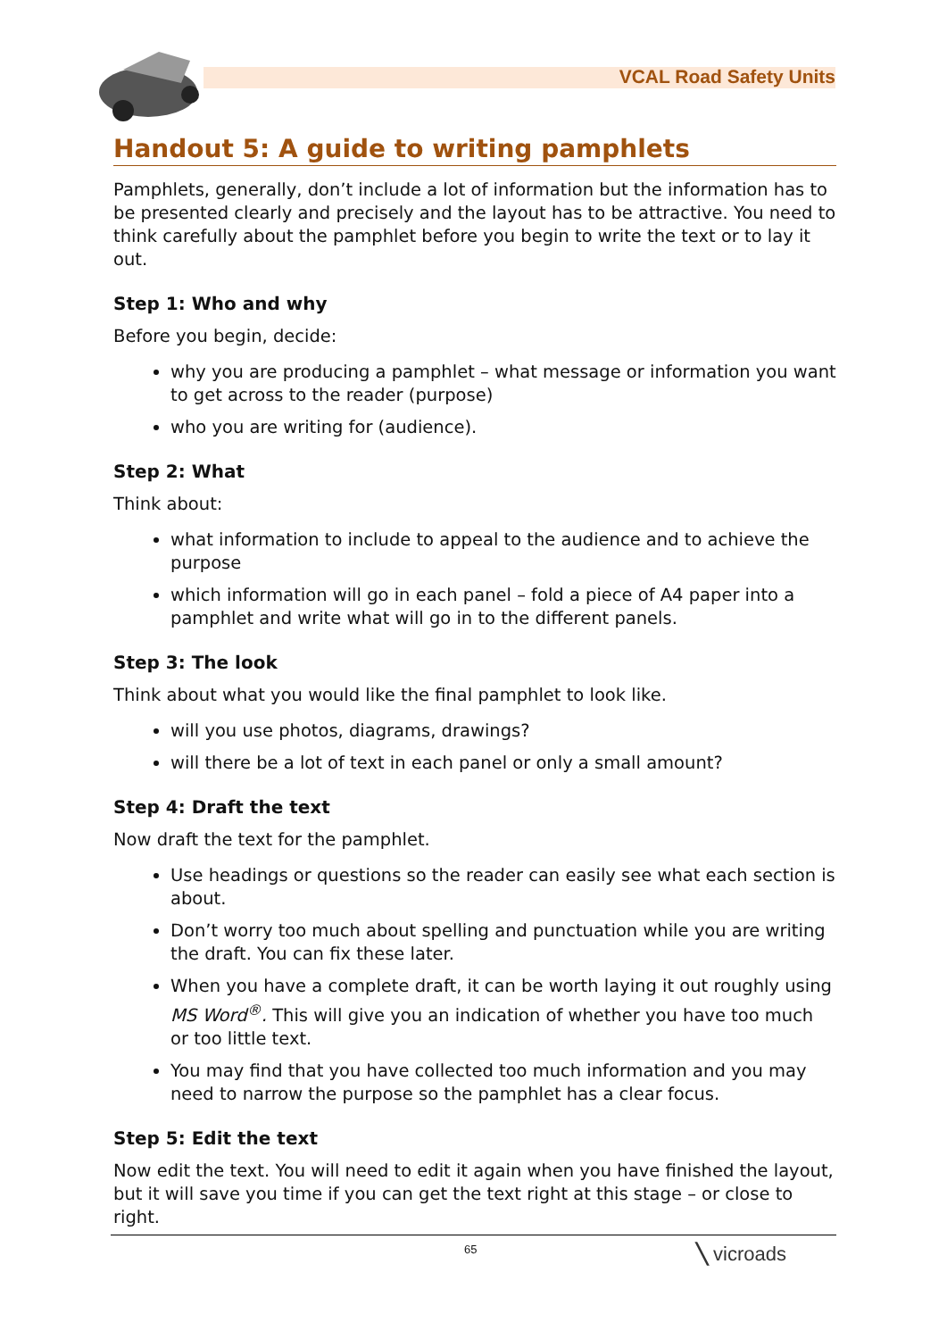VCAL Road Safety Units
Handout 5: A guide to writing pamphlets
Pamphlets, generally, don’t include a lot of information but the information has to be presented clearly and precisely and the layout has to be attractive. You need to think carefully about the pamphlet before you begin to write the text or to lay it out.
Step 1: Who and why
Before you begin, decide:
why you are producing a pamphlet – what message or information you want to get across to the reader (purpose)
who you are writing for (audience).
Step 2: What
Think about:
what information to include to appeal to the audience and to achieve the purpose
which information will go in each panel – fold a piece of A4 paper into a pamphlet and write what will go in to the different panels.
Step 3: The look
Think about what you would like the final pamphlet to look like.
will you use photos, diagrams, drawings?
will there be a lot of text in each panel or only a small amount?
Step 4: Draft the text
Now draft the text for the pamphlet.
Use headings or questions so the reader can easily see what each section is about.
Don’t worry too much about spelling and punctuation while you are writing the draft. You can fix these later.
When you have a complete draft, it can be worth laying it out roughly using MS Word<sup>®</sup>. This will give you an indication of whether you have too much or too little text.
You may find that you have collected too much information and you may need to narrow the purpose so the pamphlet has a clear focus.
Step 5: Edit the text
Now edit the text. You will need to edit it again when you have finished the layout, but it will save you time if you can get the text right at this stage – or close to right.
65 ╲ vicroads